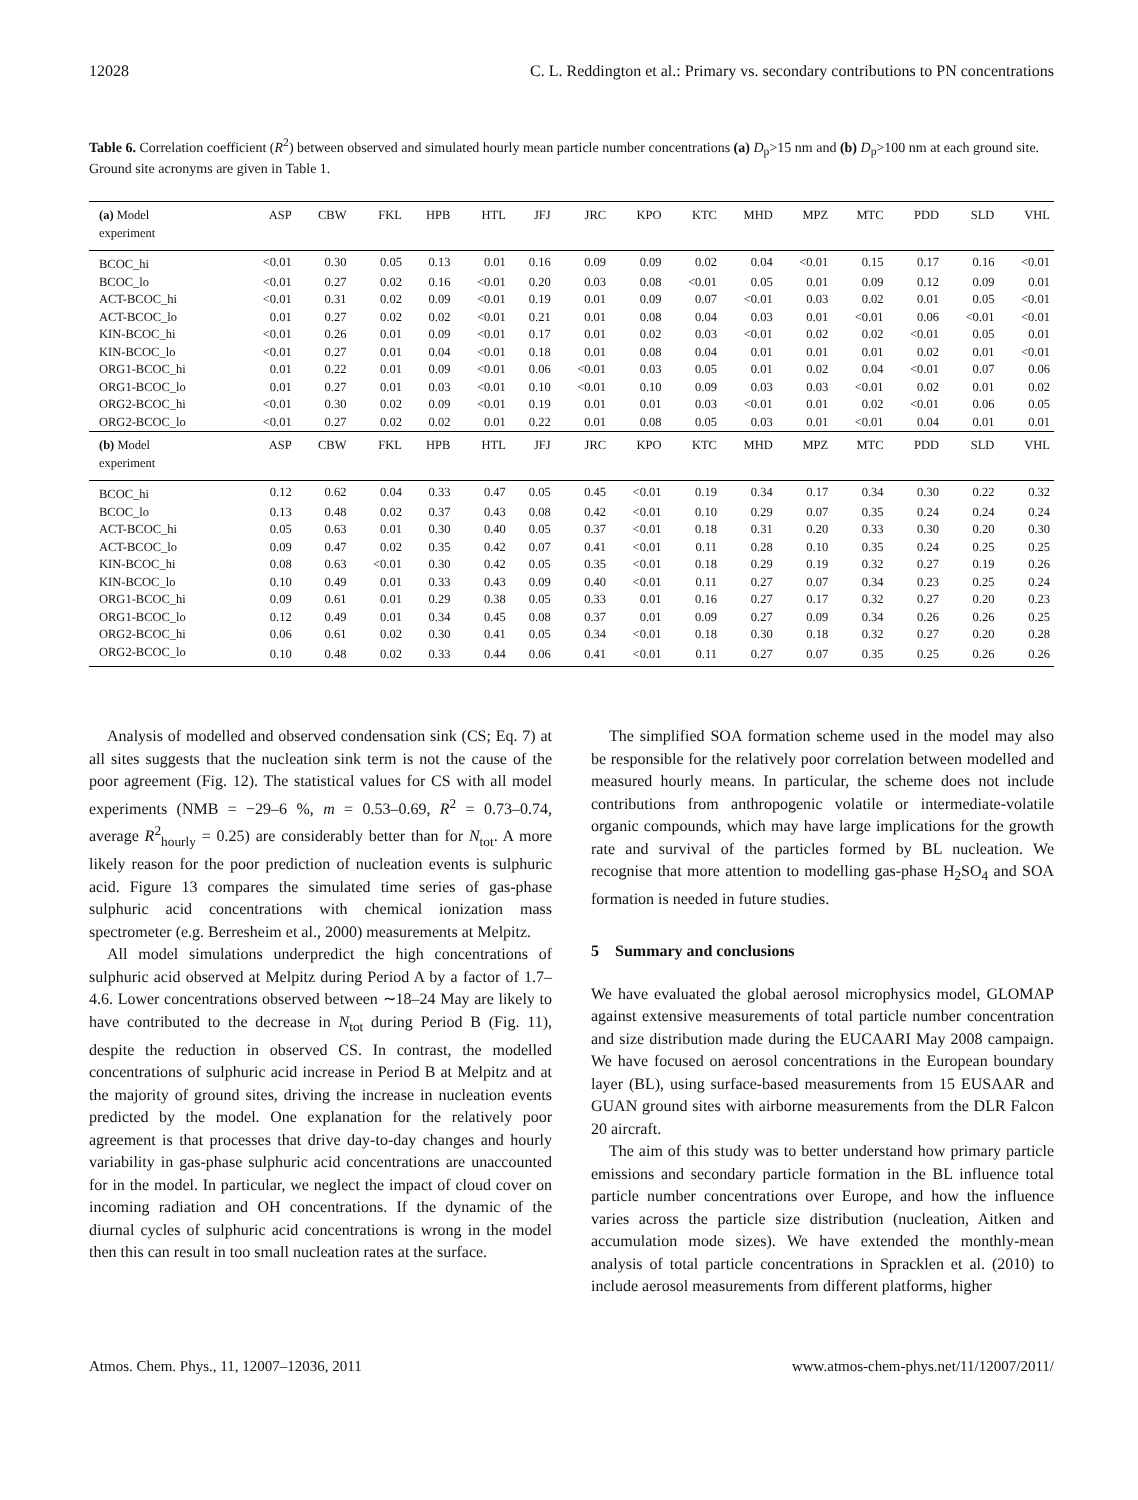12028 C. L. Reddington et al.: Primary vs. secondary contributions to PN concentrations
Table 6. Correlation coefficient (R<sup>2</sup>) between observed and simulated hourly mean particle number concentrations (a) D<sub>p</sub>>15 nm and (b) D<sub>p</sub>>100 nm at each ground site. Ground site acronyms are given in Table 1.
| (a) Model experiment | ASP | CBW | FKL | HPB | HTL | JFJ | JRC | KPO | KTC | MHD | MPZ | MTC | PDD | SLD | VHL |
| --- | --- | --- | --- | --- | --- | --- | --- | --- | --- | --- | --- | --- | --- | --- | --- |
| BCOC_hi | <0.01 | 0.30 | 0.05 | 0.13 | 0.01 | 0.16 | 0.09 | 0.09 | 0.02 | 0.04 | <0.01 | 0.15 | 0.17 | 0.16 | <0.01 |
| BCOC_lo | <0.01 | 0.27 | 0.02 | 0.16 | <0.01 | 0.20 | 0.03 | 0.08 | <0.01 | 0.05 | 0.01 | 0.09 | 0.12 | 0.09 | 0.01 |
| ACT-BCOC_hi | <0.01 | 0.31 | 0.02 | 0.09 | <0.01 | 0.19 | 0.01 | 0.09 | 0.07 | <0.01 | 0.03 | 0.02 | 0.01 | 0.05 | <0.01 |
| ACT-BCOC_lo | 0.01 | 0.27 | 0.02 | 0.02 | <0.01 | 0.21 | 0.01 | 0.08 | 0.04 | 0.03 | 0.01 | <0.01 | 0.06 | <0.01 | <0.01 |
| KIN-BCOC_hi | <0.01 | 0.26 | 0.01 | 0.09 | <0.01 | 0.17 | 0.01 | 0.02 | 0.03 | <0.01 | 0.02 | 0.02 | <0.01 | 0.05 | 0.01 |
| KIN-BCOC_lo | <0.01 | 0.27 | 0.01 | 0.04 | <0.01 | 0.18 | 0.01 | 0.08 | 0.04 | 0.01 | 0.01 | 0.01 | 0.02 | 0.01 | <0.01 |
| ORG1-BCOC_hi | 0.01 | 0.22 | 0.01 | 0.09 | <0.01 | 0.06 | <0.01 | 0.03 | 0.05 | 0.01 | 0.02 | 0.04 | <0.01 | 0.07 | 0.06 |
| ORG1-BCOC_lo | 0.01 | 0.27 | 0.01 | 0.03 | <0.01 | 0.10 | <0.01 | 0.10 | 0.09 | 0.03 | 0.03 | <0.01 | 0.02 | 0.01 | 0.02 |
| ORG2-BCOC_hi | <0.01 | 0.30 | 0.02 | 0.09 | <0.01 | 0.19 | 0.01 | 0.01 | 0.03 | <0.01 | 0.01 | 0.02 | <0.01 | 0.06 | 0.05 |
| ORG2-BCOC_lo | <0.01 | 0.27 | 0.02 | 0.02 | 0.01 | 0.22 | 0.01 | 0.08 | 0.05 | 0.03 | 0.01 | <0.01 | 0.04 | 0.01 | 0.01 |
| (b) Model experiment | ASP | CBW | FKL | HPB | HTL | JFJ | JRC | KPO | KTC | MHD | MPZ | MTC | PDD | SLD | VHL |
| BCOC_hi | 0.12 | 0.62 | 0.04 | 0.33 | 0.47 | 0.05 | 0.45 | <0.01 | 0.19 | 0.34 | 0.17 | 0.34 | 0.30 | 0.22 | 0.32 |
| BCOC_lo | 0.13 | 0.48 | 0.02 | 0.37 | 0.43 | 0.08 | 0.42 | <0.01 | 0.10 | 0.29 | 0.07 | 0.35 | 0.24 | 0.24 | 0.24 |
| ACT-BCOC_hi | 0.05 | 0.63 | 0.01 | 0.30 | 0.40 | 0.05 | 0.37 | <0.01 | 0.18 | 0.31 | 0.20 | 0.33 | 0.30 | 0.20 | 0.30 |
| ACT-BCOC_lo | 0.09 | 0.47 | 0.02 | 0.35 | 0.42 | 0.07 | 0.41 | <0.01 | 0.11 | 0.28 | 0.10 | 0.35 | 0.24 | 0.25 | 0.25 |
| KIN-BCOC_hi | 0.08 | 0.63 | <0.01 | 0.30 | 0.42 | 0.05 | 0.35 | <0.01 | 0.18 | 0.29 | 0.19 | 0.32 | 0.27 | 0.19 | 0.26 |
| KIN-BCOC_lo | 0.10 | 0.49 | 0.01 | 0.33 | 0.43 | 0.09 | 0.40 | <0.01 | 0.11 | 0.27 | 0.07 | 0.34 | 0.23 | 0.25 | 0.24 |
| ORG1-BCOC_hi | 0.09 | 0.61 | 0.01 | 0.29 | 0.38 | 0.05 | 0.33 | 0.01 | 0.16 | 0.27 | 0.17 | 0.32 | 0.27 | 0.20 | 0.23 |
| ORG1-BCOC_lo | 0.12 | 0.49 | 0.01 | 0.34 | 0.45 | 0.08 | 0.37 | 0.01 | 0.09 | 0.27 | 0.09 | 0.34 | 0.26 | 0.26 | 0.25 |
| ORG2-BCOC_hi | 0.06 | 0.61 | 0.02 | 0.30 | 0.41 | 0.05 | 0.34 | <0.01 | 0.18 | 0.30 | 0.18 | 0.32 | 0.27 | 0.20 | 0.28 |
| ORG2-BCOC_lo | 0.10 | 0.48 | 0.02 | 0.33 | 0.44 | 0.06 | 0.41 | <0.01 | 0.11 | 0.27 | 0.07 | 0.35 | 0.25 | 0.26 | 0.26 |
Analysis of modelled and observed condensation sink (CS; Eq. 7) at all sites suggests that the nucleation sink term is not the cause of the poor agreement (Fig. 12). The statistical values for CS with all model experiments (NMB = −29–6 %, m = 0.53–0.69, R<sup>2</sup> = 0.73–0.74, average R<sup>2</sup><sub>hourly</sub> = 0.25) are considerably better than for N<sub>tot</sub>. A more likely reason for the poor prediction of nucleation events is sulphuric acid. Figure 13 compares the simulated time series of gas-phase sulphuric acid concentrations with chemical ionization mass spectrometer (e.g. Berresheim et al., 2000) measurements at Melpitz.
All model simulations underpredict the high concentrations of sulphuric acid observed at Melpitz during Period A by a factor of 1.7–4.6. Lower concentrations observed between ∼18–24 May are likely to have contributed to the decrease in N<sub>tot</sub> during Period B (Fig. 11), despite the reduction in observed CS. In contrast, the modelled concentrations of sulphuric acid increase in Period B at Melpitz and at the majority of ground sites, driving the increase in nucleation events predicted by the model. One explanation for the relatively poor agreement is that processes that drive day-to-day changes and hourly variability in gas-phase sulphuric acid concentrations are unaccounted for in the model. In particular, we neglect the impact of cloud cover on incoming radiation and OH concentrations. If the dynamic of the diurnal cycles of sulphuric acid concentrations is wrong in the model then this can result in too small nucleation rates at the surface.
The simplified SOA formation scheme used in the model may also be responsible for the relatively poor correlation between modelled and measured hourly means. In particular, the scheme does not include contributions from anthropogenic volatile or intermediate-volatile organic compounds, which may have large implications for the growth rate and survival of the particles formed by BL nucleation. We recognise that more attention to modelling gas-phase H<sub>2</sub>SO<sub>4</sub> and SOA formation is needed in future studies.
5 Summary and conclusions
We have evaluated the global aerosol microphysics model, GLOMAP against extensive measurements of total particle number concentration and size distribution made during the EUCAARI May 2008 campaign. We have focused on aerosol concentrations in the European boundary layer (BL), using surface-based measurements from 15 EUSAAR and GUAN ground sites with airborne measurements from the DLR Falcon 20 aircraft.
The aim of this study was to better understand how primary particle emissions and secondary particle formation in the BL influence total particle number concentrations over Europe, and how the influence varies across the particle size distribution (nucleation, Aitken and accumulation mode sizes). We have extended the monthly-mean analysis of total particle concentrations in Spracklen et al. (2010) to include aerosol measurements from different platforms, higher
Atmos. Chem. Phys., 11, 12007–12036, 2011 www.atmos-chem-phys.net/11/12007/2011/